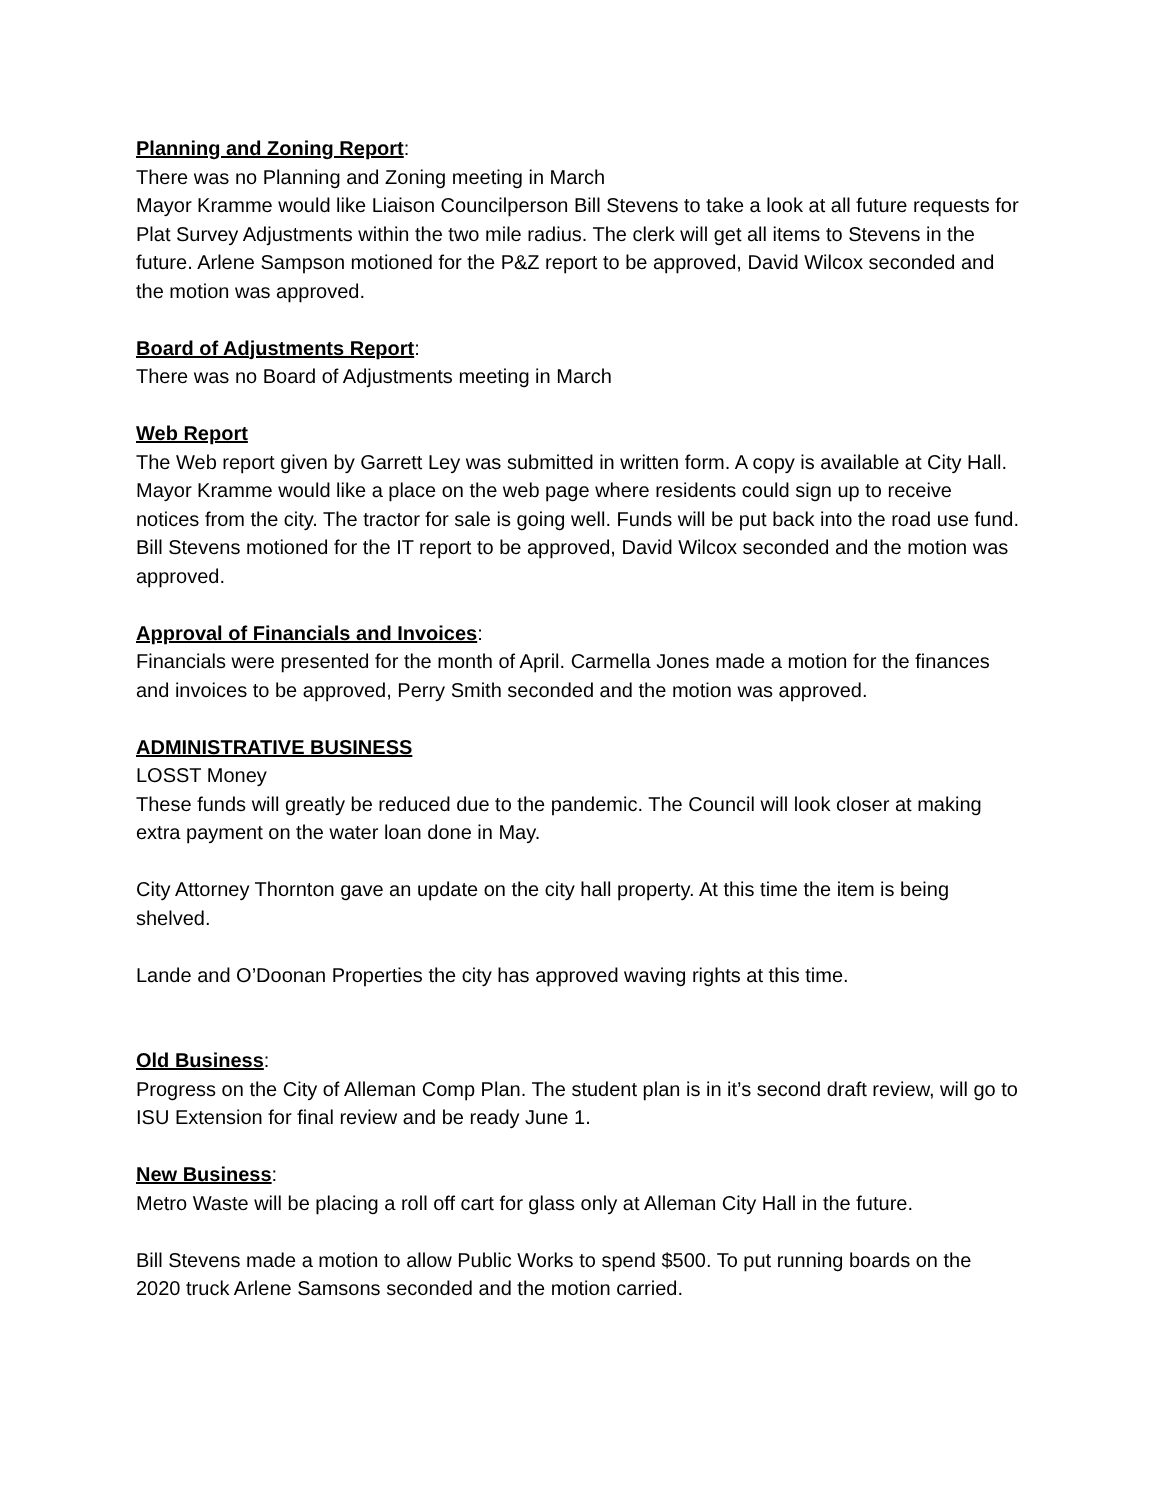Planning and Zoning Report:
There was no Planning and Zoning meeting in March
Mayor Kramme would like Liaison Councilperson Bill Stevens to take a look at all future requests for Plat Survey Adjustments within the two mile radius. The clerk will get all items to Stevens in the future. Arlene Sampson motioned for the P&Z report to be approved, David Wilcox seconded and the motion was approved.
Board of Adjustments Report:
There was no Board of Adjustments meeting in March
Web Report
The Web report given by Garrett Ley was submitted in written form. A copy is available at City Hall. Mayor Kramme would like a place on the web page where residents could sign up to receive notices from the city. The tractor for sale is going well. Funds will be put back into the road use fund. Bill Stevens motioned for the IT report to be approved, David Wilcox seconded and the motion was approved.
Approval of Financials and Invoices:
Financials were presented for the month of April. Carmella Jones made a motion for the finances and invoices to be approved, Perry Smith seconded and the motion was approved.
ADMINISTRATIVE BUSINESS
LOSST Money
These funds will greatly be reduced due to the pandemic. The Council will look closer at making extra payment on the water loan done in May.
City Attorney Thornton gave an update on the city hall property. At this time the item is being shelved.
Lande and O’Doonan Properties the city has approved waving rights at this time.
Old Business:
Progress on the City of Alleman Comp Plan. The student plan is in it’s second draft review, will go to ISU Extension for final review and be ready June 1.
New Business:
Metro Waste will be placing a roll off cart for glass only at Alleman City Hall in the future.
Bill Stevens made a motion to allow Public Works to spend $500. To put running boards on the 2020 truck Arlene Samsons seconded and the motion carried.